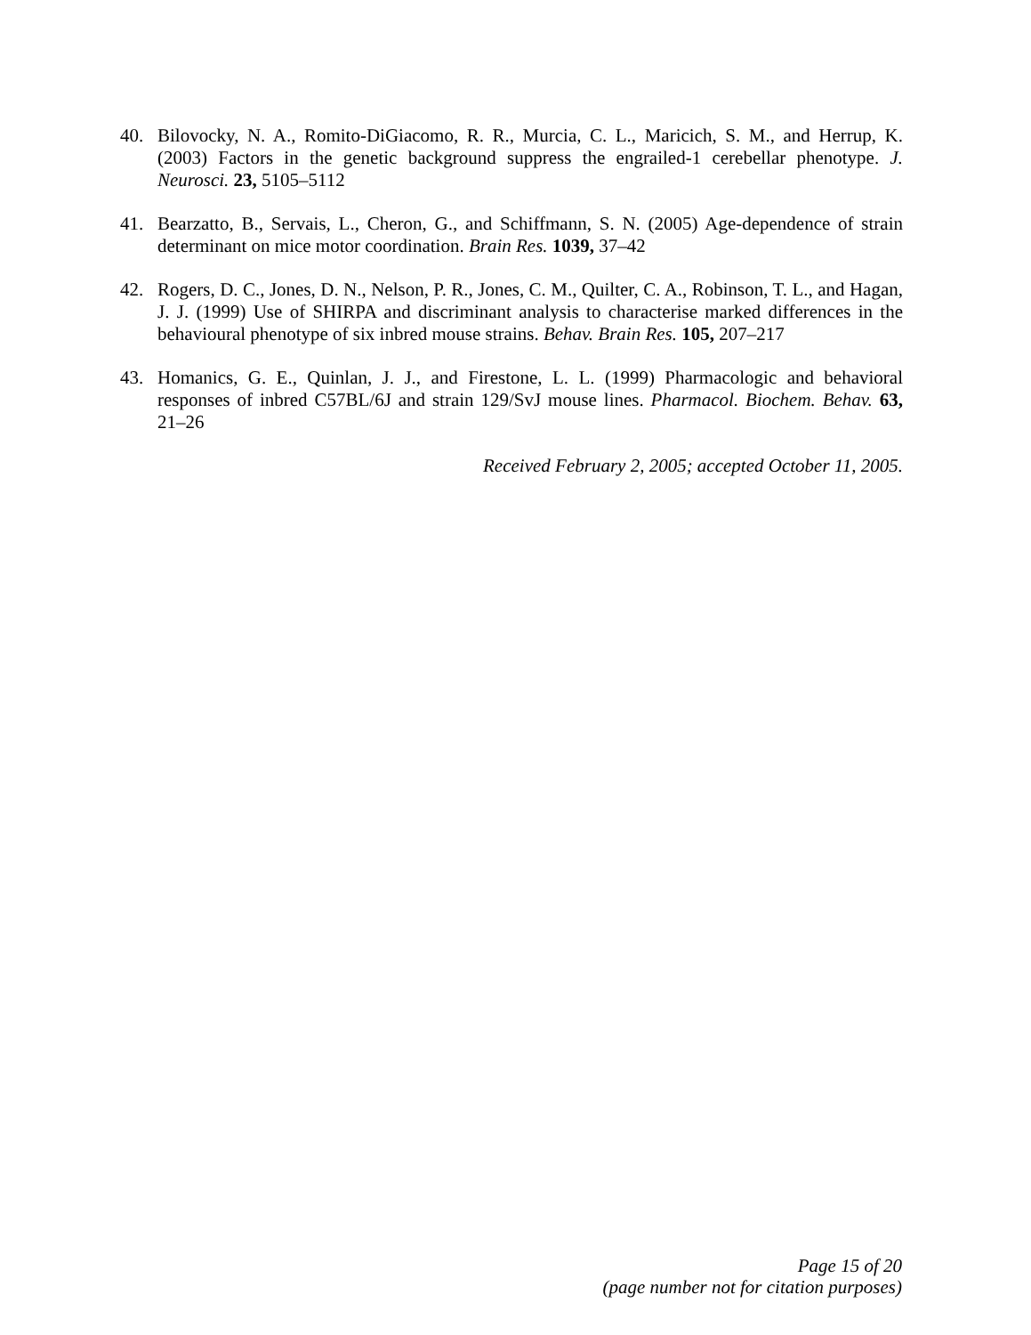40. Bilovocky, N. A., Romito-DiGiacomo, R. R., Murcia, C. L., Maricich, S. M., and Herrup, K. (2003) Factors in the genetic background suppress the engrailed-1 cerebellar phenotype. J. Neurosci. 23, 5105–5112
41. Bearzatto, B., Servais, L., Cheron, G., and Schiffmann, S. N. (2005) Age-dependence of strain determinant on mice motor coordination. Brain Res. 1039, 37–42
42. Rogers, D. C., Jones, D. N., Nelson, P. R., Jones, C. M., Quilter, C. A., Robinson, T. L., and Hagan, J. J. (1999) Use of SHIRPA and discriminant analysis to characterise marked differences in the behavioural phenotype of six inbred mouse strains. Behav. Brain Res. 105, 207–217
43. Homanics, G. E., Quinlan, J. J., and Firestone, L. L. (1999) Pharmacologic and behavioral responses of inbred C57BL/6J and strain 129/SvJ mouse lines. Pharmacol. Biochem. Behav. 63, 21–26
Received February 2, 2005; accepted October 11, 2005.
Page 15 of 20
(page number not for citation purposes)